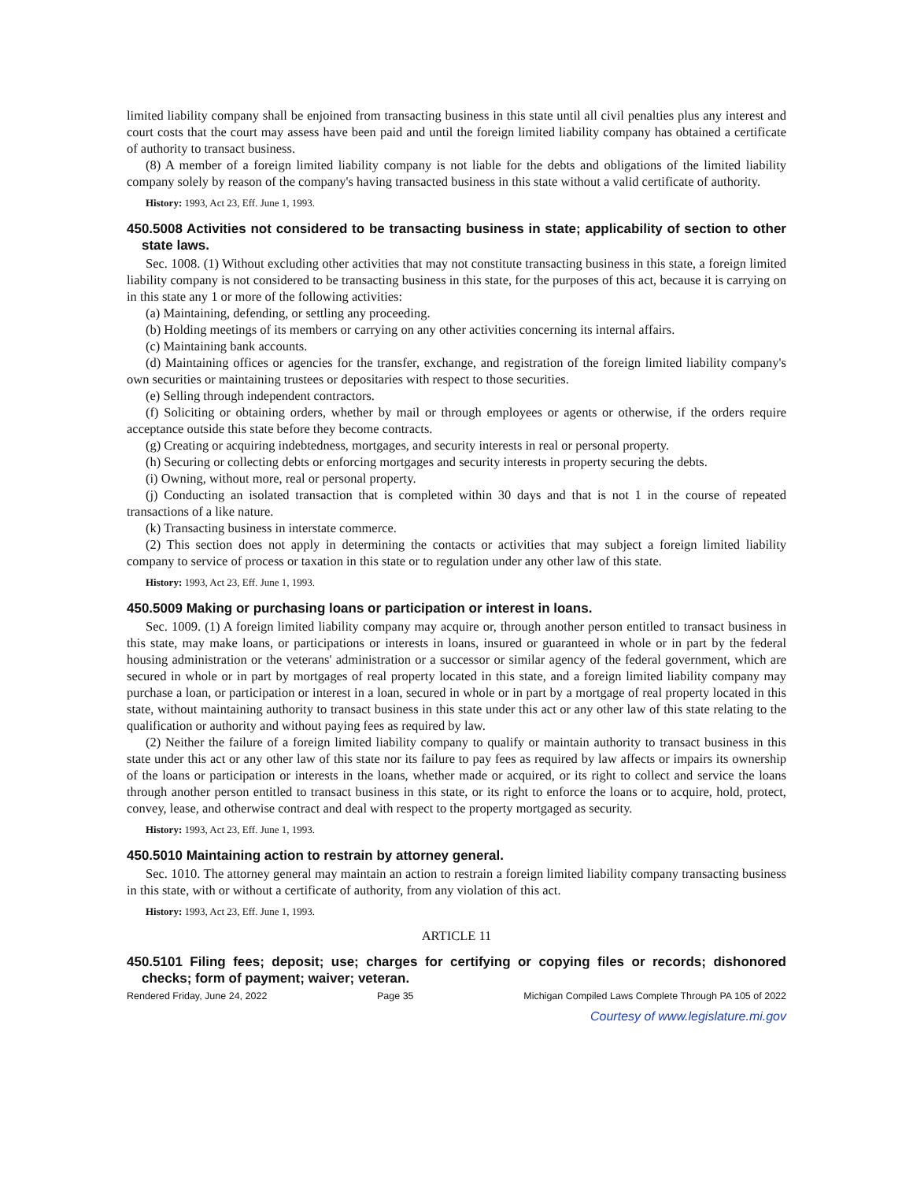limited liability company shall be enjoined from transacting business in this state until all civil penalties plus any interest and court costs that the court may assess have been paid and until the foreign limited liability company has obtained a certificate of authority to transact business.
(8) A member of a foreign limited liability company is not liable for the debts and obligations of the limited liability company solely by reason of the company's having transacted business in this state without a valid certificate of authority.
History: 1993, Act 23, Eff. June 1, 1993.
450.5008 Activities not considered to be transacting business in state; applicability of section to other state laws.
Sec. 1008. (1) Without excluding other activities that may not constitute transacting business in this state, a foreign limited liability company is not considered to be transacting business in this state, for the purposes of this act, because it is carrying on in this state any 1 or more of the following activities:
(a) Maintaining, defending, or settling any proceeding.
(b) Holding meetings of its members or carrying on any other activities concerning its internal affairs.
(c) Maintaining bank accounts.
(d) Maintaining offices or agencies for the transfer, exchange, and registration of the foreign limited liability company's own securities or maintaining trustees or depositaries with respect to those securities.
(e) Selling through independent contractors.
(f) Soliciting or obtaining orders, whether by mail or through employees or agents or otherwise, if the orders require acceptance outside this state before they become contracts.
(g) Creating or acquiring indebtedness, mortgages, and security interests in real or personal property.
(h) Securing or collecting debts or enforcing mortgages and security interests in property securing the debts.
(i) Owning, without more, real or personal property.
(j) Conducting an isolated transaction that is completed within 30 days and that is not 1 in the course of repeated transactions of a like nature.
(k) Transacting business in interstate commerce.
(2) This section does not apply in determining the contacts or activities that may subject a foreign limited liability company to service of process or taxation in this state or to regulation under any other law of this state.
History: 1993, Act 23, Eff. June 1, 1993.
450.5009 Making or purchasing loans or participation or interest in loans.
Sec. 1009. (1) A foreign limited liability company may acquire or, through another person entitled to transact business in this state, may make loans, or participations or interests in loans, insured or guaranteed in whole or in part by the federal housing administration or the veterans' administration or a successor or similar agency of the federal government, which are secured in whole or in part by mortgages of real property located in this state, and a foreign limited liability company may purchase a loan, or participation or interest in a loan, secured in whole or in part by a mortgage of real property located in this state, without maintaining authority to transact business in this state under this act or any other law of this state relating to the qualification or authority and without paying fees as required by law.
(2) Neither the failure of a foreign limited liability company to qualify or maintain authority to transact business in this state under this act or any other law of this state nor its failure to pay fees as required by law affects or impairs its ownership of the loans or participation or interests in the loans, whether made or acquired, or its right to collect and service the loans through another person entitled to transact business in this state, or its right to enforce the loans or to acquire, hold, protect, convey, lease, and otherwise contract and deal with respect to the property mortgaged as security.
History: 1993, Act 23, Eff. June 1, 1993.
450.5010 Maintaining action to restrain by attorney general.
Sec. 1010. The attorney general may maintain an action to restrain a foreign limited liability company transacting business in this state, with or without a certificate of authority, from any violation of this act.
History: 1993, Act 23, Eff. June 1, 1993.
ARTICLE 11
450.5101 Filing fees; deposit; use; charges for certifying or copying files or records; dishonored checks; form of payment; waiver; veteran.
Rendered Friday, June 24, 2022 Page 35 Michigan Compiled Laws Complete Through PA 105 of 2022
Courtesy of www.legislature.mi.gov